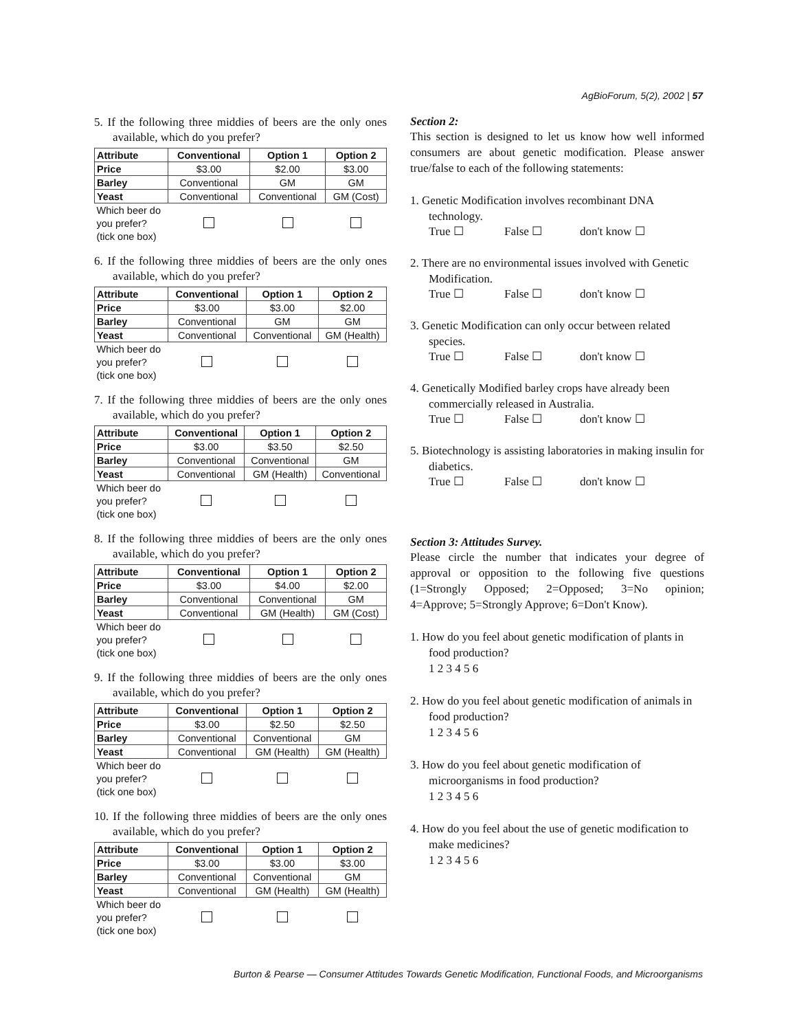AgBioForum, 5(2), 2002 | 57
5. If the following three middies of beers are the only ones available, which do you prefer?
| Attribute | Conventional | Option 1 | Option 2 |
| --- | --- | --- | --- |
| Price | $3.00 | $2.00 | $3.00 |
| Barley | Conventional | GM | GM |
| Yeast | Conventional | Conventional | GM (Cost) |
| Which beer do you prefer? (tick one box) | | | |
6. If the following three middies of beers are the only ones available, which do you prefer?
| Attribute | Conventional | Option 1 | Option 2 |
| --- | --- | --- | --- |
| Price | $3.00 | $3.00 | $2.00 |
| Barley | Conventional | GM | GM |
| Yeast | Conventional | Conventional | GM (Health) |
| Which beer do you prefer? (tick one box) | | | |
7. If the following three middies of beers are the only ones available, which do you prefer?
| Attribute | Conventional | Option 1 | Option 2 |
| --- | --- | --- | --- |
| Price | $3.00 | $3.50 | $2.50 |
| Barley | Conventional | Conventional | GM |
| Yeast | Conventional | GM (Health) | Conventional |
| Which beer do you prefer? (tick one box) | | | |
8. If the following three middies of beers are the only ones available, which do you prefer?
| Attribute | Conventional | Option 1 | Option 2 |
| --- | --- | --- | --- |
| Price | $3.00 | $4.00 | $2.00 |
| Barley | Conventional | Conventional | GM |
| Yeast | Conventional | GM (Health) | GM (Cost) |
| Which beer do you prefer? (tick one box) | | | |
9. If the following three middies of beers are the only ones available, which do you prefer?
| Attribute | Conventional | Option 1 | Option 2 |
| --- | --- | --- | --- |
| Price | $3.00 | $2.50 | $2.50 |
| Barley | Conventional | Conventional | GM |
| Yeast | Conventional | GM (Health) | GM (Health) |
| Which beer do you prefer? (tick one box) | | | |
10. If the following three middies of beers are the only ones available, which do you prefer?
| Attribute | Conventional | Option 1 | Option 2 |
| --- | --- | --- | --- |
| Price | $3.00 | $3.00 | $3.00 |
| Barley | Conventional | Conventional | GM |
| Yeast | Conventional | GM (Health) | GM (Health) |
| Which beer do you prefer? (tick one box) | | | |
Section 2:
This section is designed to let us know how well informed consumers are about genetic modification. Please answer true/false to each of the following statements:
1. Genetic Modification involves recombinant DNA technology.
True ☐ False ☐ don't know ☐
2. There are no environmental issues involved with Genetic Modification.
True ☐ False ☐ don't know ☐
3. Genetic Modification can only occur between related species.
True ☐ False ☐ don't know ☐
4. Genetically Modified barley crops have already been commercially released in Australia.
True ☐ False ☐ don't know ☐
5. Biotechnology is assisting laboratories in making insulin for diabetics.
True ☐ False ☐ don't know ☐
Section 3: Attitudes Survey.
Please circle the number that indicates your degree of approval or opposition to the following five questions (1=Strongly Opposed; 2=Opposed; 3=No opinion; 4=Approve; 5=Strongly Approve; 6=Don't Know).
1. How do you feel about genetic modification of plants in food production?
1 2 3 4 5 6
2. How do you feel about genetic modification of animals in food production?
1 2 3 4 5 6
3. How do you feel about genetic modification of microorganisms in food production?
1 2 3 4 5 6
4. How do you feel about the use of genetic modification to make medicines?
1 2 3 4 5 6
Burton & Pearse — Consumer Attitudes Towards Genetic Modification, Functional Foods, and Microorganisms